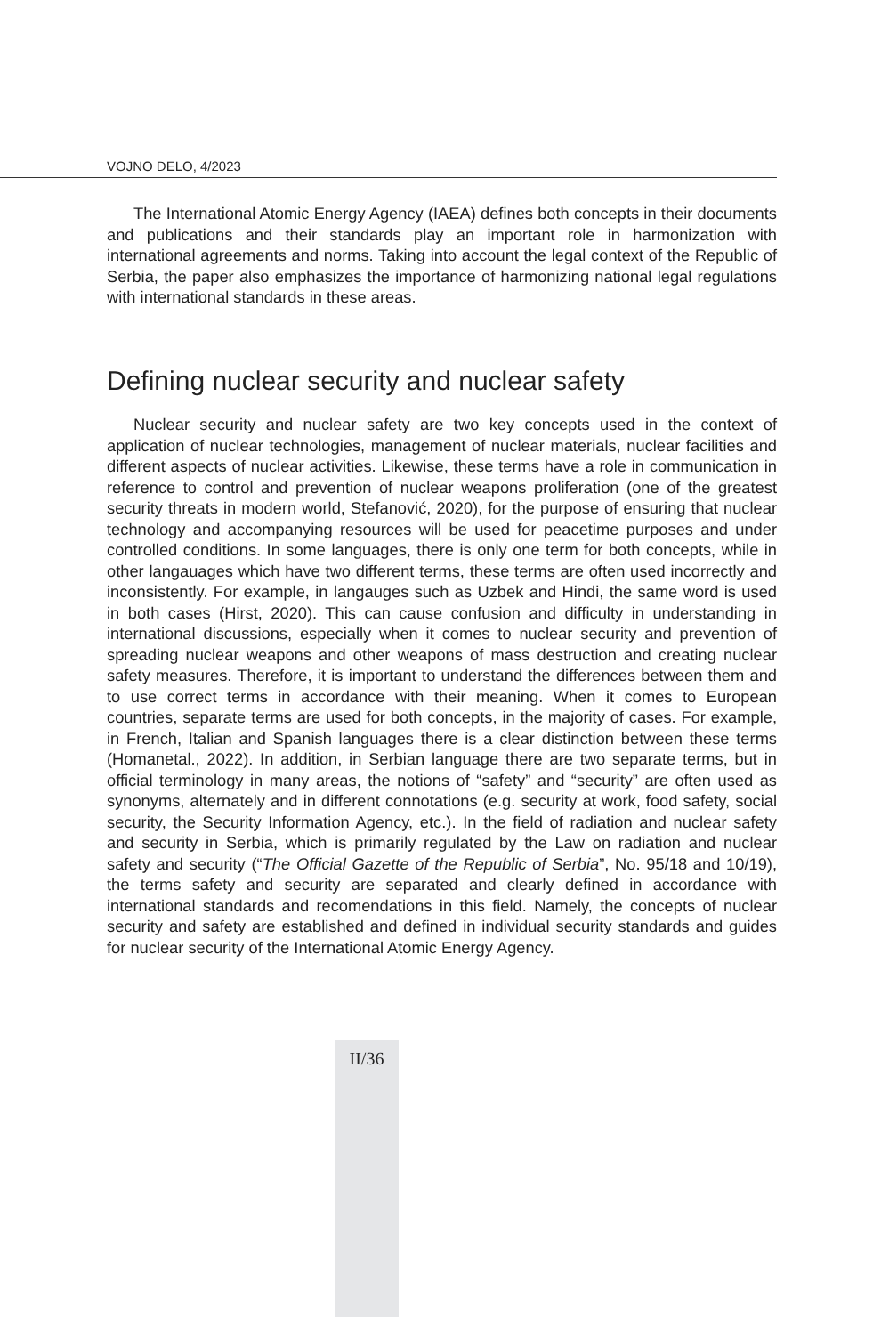VOJNO DELO, 4/2023
The International Atomic Energy Agency (IAEA) defines both concepts in their documents and publications and their standards play an important role in harmonization with international agreements and norms. Taking into account the legal context of the Republic of Serbia, the paper also emphasizes the importance of harmonizing national legal regulations with international standards in these areas.
Defining nuclear security and nuclear safety
Nuclear security and nuclear safety are two key concepts used in the context of application of nuclear technologies, management of nuclear materials, nuclear facilities and different aspects of nuclear activities. Likewise, these terms have a role in communication in reference to control and prevention of nuclear weapons proliferation (one of the greatest security threats in modern world, Stefanović, 2020), for the purpose of ensuring that nuclear technology and accompanying resources will be used for peacetime purposes and under controlled conditions. In some languages, there is only one term for both concepts, while in other langauages which have two different terms, these terms are often used incorrectly and inconsistently. For example, in langauges such as Uzbek and Hindi, the same word is used in both cases (Hirst, 2020). This can cause confusion and difficulty in understanding in international discussions, especially when it comes to nuclear security and prevention of spreading nuclear weapons and other weapons of mass destruction and creating nuclear safety measures. Therefore, it is important to understand the differences between them and to use correct terms in accordance with their meaning. When it comes to European countries, separate terms are used for both concepts, in the majority of cases. For example, in French, Italian and Spanish languages there is a clear distinction between these terms (Homanetal., 2022). In addition, in Serbian language there are two separate terms, but in official terminology in many areas, the notions of “safety” and “security” are often used as synonyms, alternately and in different connotations (e.g. security at work, food safety, social security, the Security Information Agency, etc.). In the field of radiation and nuclear safety and security in Serbia, which is primarily regulated by the Law on radiation and nuclear safety and security (“The Official Gazette of the Republic of Serbia”, No. 95/18 and 10/19), the terms safety and security are separated and clearly defined in accordance with international standards and recomendations in this field. Namely, the concepts of nuclear security and safety are established and defined in individual security standards and guides for nuclear security of the International Atomic Energy Agency.
II/36